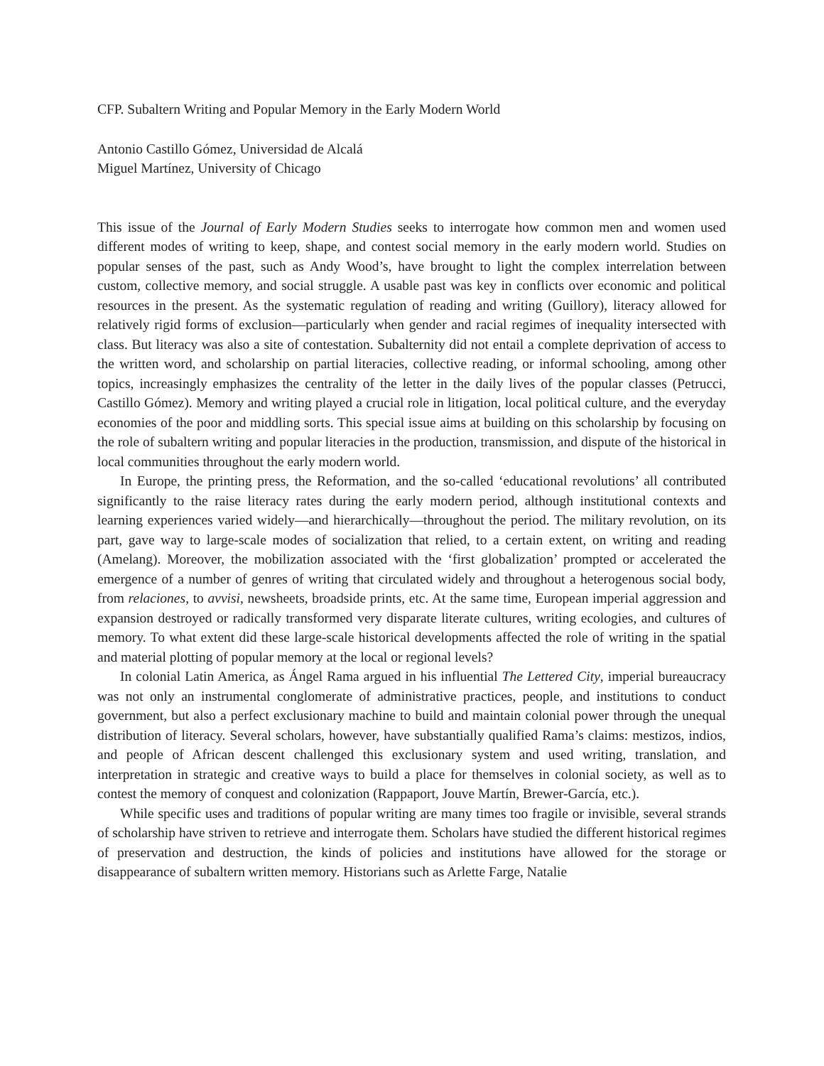CFP. Subaltern Writing and Popular Memory in the Early Modern World
Antonio Castillo Gómez, Universidad de Alcalá
Miguel Martínez, University of Chicago
This issue of the Journal of Early Modern Studies seeks to interrogate how common men and women used different modes of writing to keep, shape, and contest social memory in the early modern world. Studies on popular senses of the past, such as Andy Wood’s, have brought to light the complex interrelation between custom, collective memory, and social struggle. A usable past was key in conflicts over economic and political resources in the present. As the systematic regulation of reading and writing (Guillory), literacy allowed for relatively rigid forms of exclusion—particularly when gender and racial regimes of inequality intersected with class. But literacy was also a site of contestation. Subalternity did not entail a complete deprivation of access to the written word, and scholarship on partial literacies, collective reading, or informal schooling, among other topics, increasingly emphasizes the centrality of the letter in the daily lives of the popular classes (Petrucci, Castillo Gómez). Memory and writing played a crucial role in litigation, local political culture, and the everyday economies of the poor and middling sorts. This special issue aims at building on this scholarship by focusing on the role of subaltern writing and popular literacies in the production, transmission, and dispute of the historical in local communities throughout the early modern world.
In Europe, the printing press, the Reformation, and the so-called ‘educational revolutions’ all contributed significantly to the raise literacy rates during the early modern period, although institutional contexts and learning experiences varied widely—and hierarchically—throughout the period. The military revolution, on its part, gave way to large-scale modes of socialization that relied, to a certain extent, on writing and reading (Amelang). Moreover, the mobilization associated with the ‘first globalization’ prompted or accelerated the emergence of a number of genres of writing that circulated widely and throughout a heterogenous social body, from relaciones, to avvisi, newsheets, broadside prints, etc. At the same time, European imperial aggression and expansion destroyed or radically transformed very disparate literate cultures, writing ecologies, and cultures of memory. To what extent did these large-scale historical developments affected the role of writing in the spatial and material plotting of popular memory at the local or regional levels?
In colonial Latin America, as Ángel Rama argued in his influential The Lettered City, imperial bureaucracy was not only an instrumental conglomerate of administrative practices, people, and institutions to conduct government, but also a perfect exclusionary machine to build and maintain colonial power through the unequal distribution of literacy. Several scholars, however, have substantially qualified Rama’s claims: mestizos, indios, and people of African descent challenged this exclusionary system and used writing, translation, and interpretation in strategic and creative ways to build a place for themselves in colonial society, as well as to contest the memory of conquest and colonization (Rappaport, Jouve Martín, Brewer-García, etc.).
While specific uses and traditions of popular writing are many times too fragile or invisible, several strands of scholarship have striven to retrieve and interrogate them. Scholars have studied the different historical regimes of preservation and destruction, the kinds of policies and institutions have allowed for the storage or disappearance of subaltern written memory. Historians such as Arlette Farge, Natalie